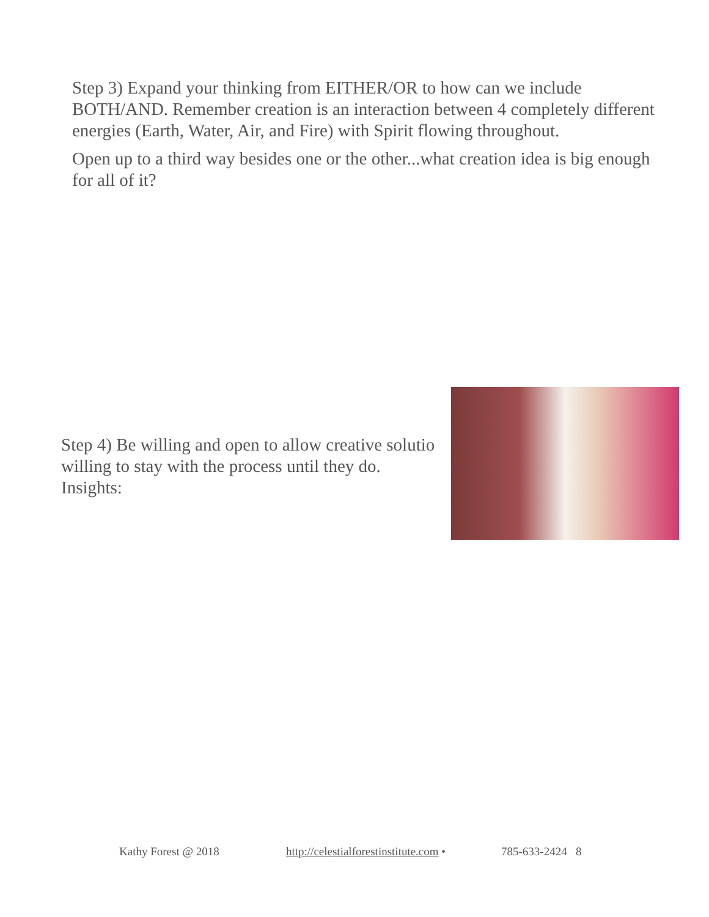Step 3) Expand your thinking from EITHER/OR to how can we include BOTH/AND. Remember creation is an interaction between 4 completely different energies (Earth, Water, Air, and Fire) with Spirit flowing throughout.
Open up to a third way besides one or the other...what creation idea is big enough for all of it?
Step 4) Be willing and open to allow creative solutio
willing to stay with the process until they do.
Insights:
Kathy Forest @ 2018 http://celestialforestinstitute.com • 785-633-2424 8